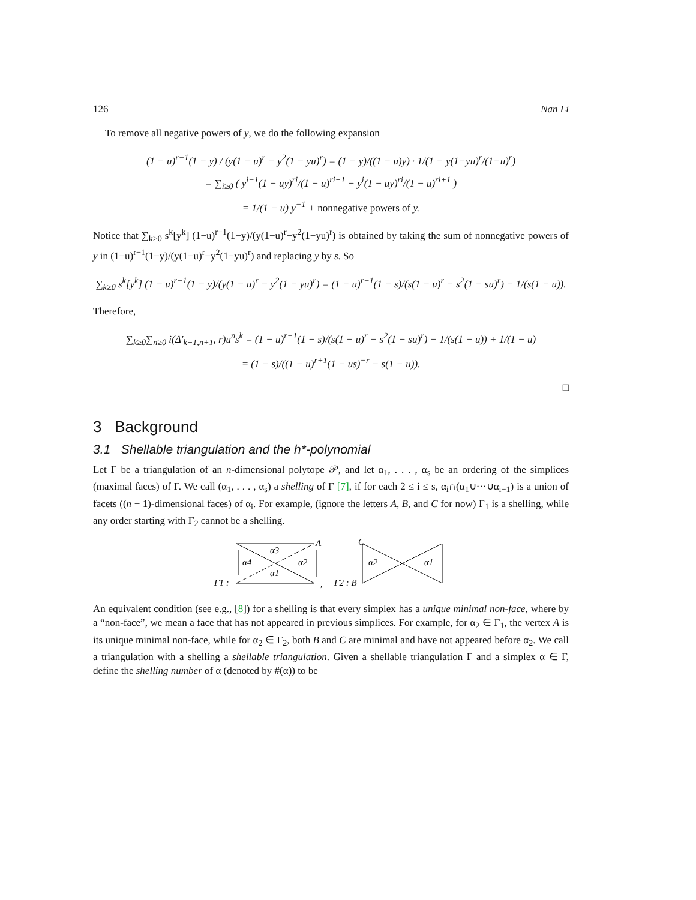126 Nan Li
To remove all negative powers of y, we do the following expansion
(1 − u)<sup>r−1</sup>(1 − y) / (y(1 − u)<sup>r</sup> − y<sup>2</sup>(1 − yu)<sup>r</sup>) = (1 − y)/((1 − u)y) · 1/(1 − y(1−yu)<sup>r</sup>/(1−u)<sup>r</sup>)
= ∑<sub>i≥0</sub> ( y<sup>i−1</sup>(1 − uy)<sup>ri</sup>/(1 − u)<sup>ri+1</sup> − y<sup>i</sup>(1 − uy)<sup>ri</sup>/(1 − u)<sup>ri+1</sup> )
= 1/(1 − u) y<sup>−1</sup> + nonnegative powers of y.
Notice that ∑<sub>k≥0</sub> s<sup>k</sup>[y<sup>k</sup>] (1−u)<sup>r−1</sup>(1−y)/(y(1−u)<sup>r</sup>−y<sup>2</sup>(1−yu)<sup>r</sup>) is obtained by taking the sum of nonnegative powers of y in (1−u)<sup>r−1</sup>(1−y)/(y(1−u)<sup>r</sup>−y<sup>2</sup>(1−yu)<sup>r</sup>) and replacing y by s. So
∑<sub>k≥0</sub> s<sup>k</sup>[y<sup>k</sup>] (1 − u)<sup>r−1</sup>(1 − y)/(y(1 − u)<sup>r</sup> − y<sup>2</sup>(1 − yu)<sup>r</sup>) = (1 − u)<sup>r−1</sup>(1 − s)/(s(1 − u)<sup>r</sup> − s<sup>2</sup>(1 − su)<sup>r</sup>) − 1/(s(1 − u)).
Therefore,
∑<sub>k≥0</sub>∑<sub>n≥0</sub> i(Δ′<sub>k+1,n+1</sub>, r)u<sup>n</sup>s<sup>k</sup> = (1 − u)<sup>r−1</sup>(1 − s)/(s(1 − u)<sup>r</sup> − s<sup>2</sup>(1 − su)<sup>r</sup>) − 1/(s(1 − u)) + 1/(1 − u)
= (1 − s)/((1 − u)<sup>r+1</sup>(1 − us)<sup>−r</sup> − s(1 − u)).
□
3 Background
3.1 Shellable triangulation and the h*-polynomial
Let Γ be a triangulation of an n-dimensional polytope 𝒫, and let α<sub>1</sub>, . . . , α<sub>s</sub> be an ordering of the simplices (maximal faces) of Γ. We call (α<sub>1</sub>, . . . , α<sub>s</sub>) a shelling of Γ [7], if for each 2 ≤ i ≤ s, α<sub>i</sub>∩(α<sub>1</sub>∪···∪α<sub>i−1</sub>) is a union of facets ((n − 1)-dimensional faces) of α<sub>i</sub>. For example, (ignore the letters A, B, and C for now) Γ<sub>1</sub> is a shelling, while any order starting with Γ<sub>2</sub> cannot be a shelling.
Γ1 :
α3
α4
α2
α1
A
,
Γ2 : B
C
α2
α1
An equivalent condition (see e.g., [8]) for a shelling is that every simplex has a unique minimal non-face, where by a “non-face”, we mean a face that has not appeared in previous simplices. For example, for α<sub>2</sub> ∈ Γ<sub>1</sub>, the vertex A is its unique minimal non-face, while for α<sub>2</sub> ∈ Γ<sub>2</sub>, both B and C are minimal and have not appeared before α<sub>2</sub>. We call a triangulation with a shelling a shellable triangulation. Given a shellable triangulation Γ and a simplex α ∈ Γ, define the shelling number of α (denoted by #(α)) to be